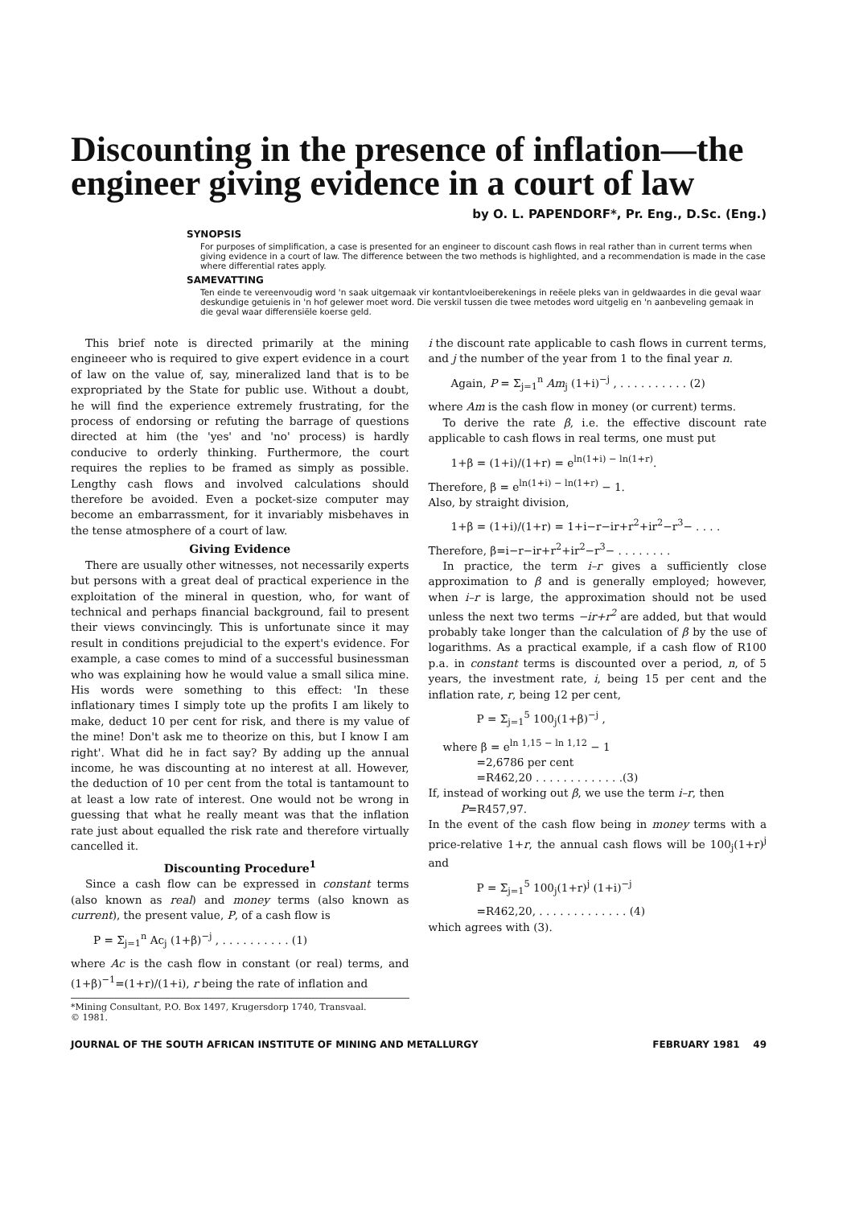Discounting in the presence of inflation—the engineer giving evidence in a court of law
by O. L. PAPENDORF*, Pr. Eng., D.Sc. (Eng.)
SYNOPSIS
For purposes of simplification, a case is presented for an engineer to discount cash flows in real rather than in current terms when giving evidence in a court of law. The difference between the two methods is highlighted, and a recommendation is made in the case where differential rates apply.
SAMEVATTING
Ten einde te vereenvoudig word 'n saak uitgemaak vir kontantvloeiberekenings in reëele pleks van in geldwaardes in die geval waar deskundige getuienis in 'n hof gelewer moet word. Die verskil tussen die twee metodes word uitgelig en 'n aanbeveling gemaak in die geval waar differensiële koerse geld.
This brief note is directed primarily at the mining engineeer who is required to give expert evidence in a court of law on the value of, say, mineralized land that is to be expropriated by the State for public use. Without a doubt, he will find the experience extremely frustrating, for the process of endorsing or refuting the barrage of questions directed at him (the 'yes' and 'no' process) is hardly conducive to orderly thinking. Furthermore, the court requires the replies to be framed as simply as possible. Lengthy cash flows and involved calculations should therefore be avoided. Even a pocket-size computer may become an embarrassment, for it invariably misbehaves in the tense atmosphere of a court of law.
Giving Evidence
There are usually other witnesses, not necessarily experts but persons with a great deal of practical experience in the exploitation of the mineral in question, who, for want of technical and perhaps financial background, fail to present their views convincingly. This is unfortunate since it may result in conditions prejudicial to the expert's evidence. For example, a case comes to mind of a successful businessman who was explaining how he would value a small silica mine. His words were something to this effect: 'In these inflationary times I simply tote up the profits I am likely to make, deduct 10 per cent for risk, and there is my value of the mine! Don't ask me to theorize on this, but I know I am right'. What did he in fact say? By adding up the annual income, he was discounting at no interest at all. However, the deduction of 10 per cent from the total is tantamount to at least a low rate of interest. One would not be wrong in guessing that what he really meant was that the inflation rate just about equalled the risk rate and therefore virtually cancelled it.
Discounting Procedure<sup>1</sup>
Since a cash flow can be expressed in constant terms (also known as real) and money terms (also known as current), the present value, P, of a cash flow is
P = Σ<sub>j=1</sub><sup>n</sup> Ac<sub>j</sub> (1+β)<sup>−j</sup> , . . . . . . . . . . (1)
where Ac is the cash flow in constant (or real) terms, and (1+β)<sup>−1</sup>=(1+r)/(1+i), r being the rate of inflation and
*Mining Consultant, P.O. Box 1497, Krugersdorp 1740, Transvaal.
© 1981.
i the discount rate applicable to cash flows in current terms, and j the number of the year from 1 to the final year n.
Again, P = Σ<sub>j=1</sub><sup>n</sup> Am<sub>j</sub> (1+i)<sup>−j</sup> , . . . . . . . . . . (2)
where Am is the cash flow in money (or current) terms.
To derive the rate β, i.e. the effective discount rate applicable to cash flows in real terms, one must put
1+β = (1+i)/(1+r) = e<sup>ln(1+i) − ln(1+r)</sup>.
Therefore, β = e<sup>ln(1+i) − ln(1+r)</sup> − 1.
Also, by straight division,
1+β = (1+i)/(1+r) = 1+i−r−ir+r<sup>2</sup>+ir<sup>2</sup>−r<sup>3</sup>− . . . .
Therefore, β=i−r−ir+r<sup>2</sup>+ir<sup>2</sup>−r<sup>3</sup>− . . . . . . . .
In practice, the term i–r gives a sufficiently close approximation to β and is generally employed; however, when i–r is large, the approximation should not be used unless the next two terms −ir+r<sup>2</sup> are added, but that would probably take longer than the calculation of β by the use of logarithms. As a practical example, if a cash flow of R100 p.a. in constant terms is discounted over a period, n, of 5 years, the investment rate, i, being 15 per cent and the inflation rate, r, being 12 per cent,
P = Σ<sub>j=1</sub><sup>5</sup> 100<sub>j</sub>(1+β)<sup>−j</sup> ,
where β = e<sup>ln 1,15 − ln 1,12</sup> − 1
=2,6786 per cent
=R462,20 . . . . . . . . . . . . .(3)
If, instead of working out β, we use the term i–r, then
P=R457,97.
In the event of the cash flow being in money terms with a price-relative 1+r, the annual cash flows will be 100<sub>j</sub>(1+r)<sup>j</sup> and
P = Σ<sub>j=1</sub><sup>5</sup> 100<sub>j</sub>(1+r)<sup>j</sup> (1+i)<sup>−j</sup>
=R462,20, . . . . . . . . . . . . . (4)
which agrees with (3).
JOURNAL OF THE SOUTH AFRICAN INSTITUTE OF MINING AND METALLURGY FEBRUARY 1981 49